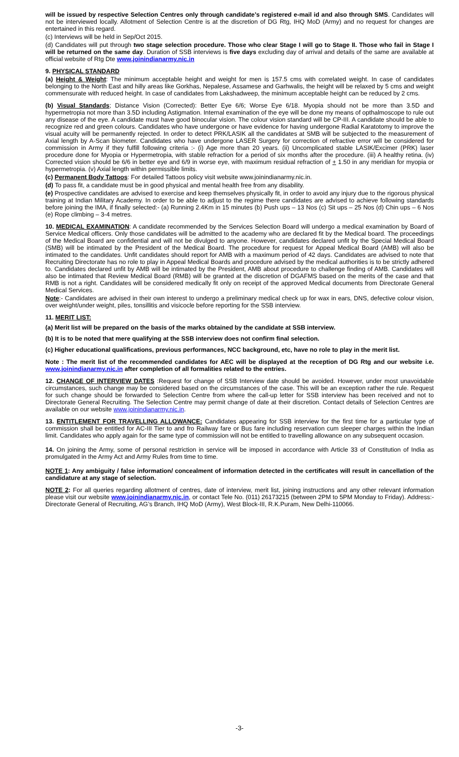will be issued by respective Selection Centres only through candidate’s registered e-mail id and also through SMS. Candidates will not be interviewed locally. Allotment of Selection Centre is at the discretion of DG Rtg, IHQ MoD (Army) and no request for changes are entertained in this regard.
(c) Interviews will be held in Sep/Oct 2015.
(d) Candidates will put through two stage selection procedure. Those who clear Stage I will go to Stage II. Those who fail in Stage I will be returned on the same day. Duration of SSB interviews is five days excluding day of arrival and details of the same are available at official website of Rtg Dte www.joinindianarmy.nic.in
9. PHYSICAL STANDARD
(a) Height & Weight: The minimum acceptable height and weight for men is 157.5 cms with correlated weight. In case of candidates belonging to the North East and hilly areas like Gorkhas, Nepalese, Assamese and Garhwalis, the height will be relaxed by 5 cms and weight commensurate with reduced height. In case of candidates from Lakshadweep, the minimum acceptable height can be reduced by 2 cms.
(b) Visual Standards; Distance Vision (Corrected): Better Eye 6/6; Worse Eye 6/18. Myopia should not be more than 3.5D and hypermetropia not more than 3.5D including Astigmation. Internal examination of the eye will be done my means of opthalmoscope to rule out any disease of the eye. A candidate must have good binocular vision. The colour vision standard will be CP-III. A candidate should be able to recognize red and green colours. Candidates who have undergone or have evidence for having undergone Radial Karatotomy to improve the visual acuity will be permanently rejected. In order to detect PRK/LASIK all the candidates at SMB will be subjected to the measurement of Axial length by A-Scan biometer. Candidates who have undergone LASER Surgery for correction of refractive error will be considered for commission in Army if they fulfill following criteria :- (i) Age more than 20 years. (ii) Uncomplicated stable LASIK/Excimer (PRK) laser procedure done for Myopia or Hypermetropia, with stable refraction for a period of six months after the procedure. (iii) A healthy retina. (iv) Corrected vision should be 6/6 in better eye and 6/9 in worse eye, with maximum residual refraction of + 1.50 in any meridian for myopia or hypermetropia. (v) Axial length within permissible limits.
(c) Permanent Body Tattoos: For detailed Tattoos policy visit website www.joinindianarmy.nic.in.
(d) To pass fit, a candidate must be in good physical and mental health free from any disability.
(e) Prospective candidates are advised to exercise and keep themselves physically fit, in order to avoid any injury due to the rigorous physical training at Indian Military Academy. In order to be able to adjust to the regime there candidates are advised to achieve following standards before joining the IMA, if finally selected:- (a) Running 2.4Km in 15 minutes (b) Push ups – 13 Nos (c) Sit ups – 25 Nos (d) Chin ups – 6 Nos (e) Rope climbing – 3-4 metres.
10. MEDICAL EXAMINATION: A candidate recommended by the Services Selection Board will undergo a medical examination by Board of Service Medical officers. Only those candidates will be admitted to the academy who are declared fit by the Medical board. The proceedings of the Medical Board are confidential and will not be divulged to anyone. However, candidates declared unfit by the Special Medical Board (SMB) will be intimated by the President of the Medical Board. The procedure for request for Appeal Medical Board (AMB) will also be intimated to the candidates. Unfit candidates should report for AMB with a maximum period of 42 days. Candidates are advised to note that Recruiting Directorate has no role to play in Appeal Medical Boards and procedure advised by the medical authorities is to be strictly adhered to. Candidates declared unfit by AMB will be intimated by the President, AMB about procedure to challenge finding of AMB. Candidates will also be intimated that Review Medical Board (RMB) will be granted at the discretion of DGAFMS based on the merits of the case and that RMB is not a right. Candidates will be considered medically fit only on receipt of the approved Medical documents from Directorate General Medical Services.
Note:- Candidates are advised in their own interest to undergo a preliminary medical check up for wax in ears, DNS, defective colour vision, over weight/under weight, piles, tonsillitis and visicocle before reporting for the SSB interview.
11. MERIT LIST:
(a) Merit list will be prepared on the basis of the marks obtained by the candidate at SSB interview.
(b) It is to be noted that mere qualifying at the SSB interview does not confirm final selection.
(c) Higher educational qualifications, previous performances, NCC background, etc, have no role to play in the merit list.
Note : The merit list of the recommended candidates for AEC will be displayed at the reception of DG Rtg and our website i.e. www.joinindianarmy.nic.in after completion of all formalities related to the entries.
12. CHANGE OF INTERVIEW DATES :Request for change of SSB Interview date should be avoided. However, under most unavoidable circumstances, such change may be considered based on the circumstances of the case. This will be an exception rather the rule. Request for such change should be forwarded to Selection Centre from where the call-up letter for SSB interview has been received and not to Directorate General Recruiting. The Selection Centre may permit change of date at their discretion. Contact details of Selection Centres are available on our website www.joinindianarmy.nic.in.
13. ENTITLEMENT FOR TRAVELLING ALLOWANCE: Candidates appearing for SSB interview for the first time for a particular type of commission shall be entitled for AC-III Tier to and fro Railway fare or Bus fare including reservation cum sleeper charges within the Indian limit. Candidates who apply again for the same type of commission will not be entitled to travelling allowance on any subsequent occasion.
14. On joining the Army, some of personal restriction in service will be imposed in accordance with Article 33 of Constitution of India as promulgated in the Army Act and Army Rules from time to time.
NOTE 1: Any ambiguity / false information/ concealment of information detected in the certificates will result in cancellation of the candidature at any stage of selection.
NOTE 2: For all queries regarding allotment of centres, date of interview, merit list, joining instructions and any other relevant information please visit our website www.joinindianarmy.nic.in, or contact Tele No. (011) 26173215 (between 2PM to 5PM Monday to Friday). Address:- Directorate General of Recruiting, AG’s Branch, IHQ MoD (Army), West Block-III, R.K.Puram, New Delhi-110066.
-3-